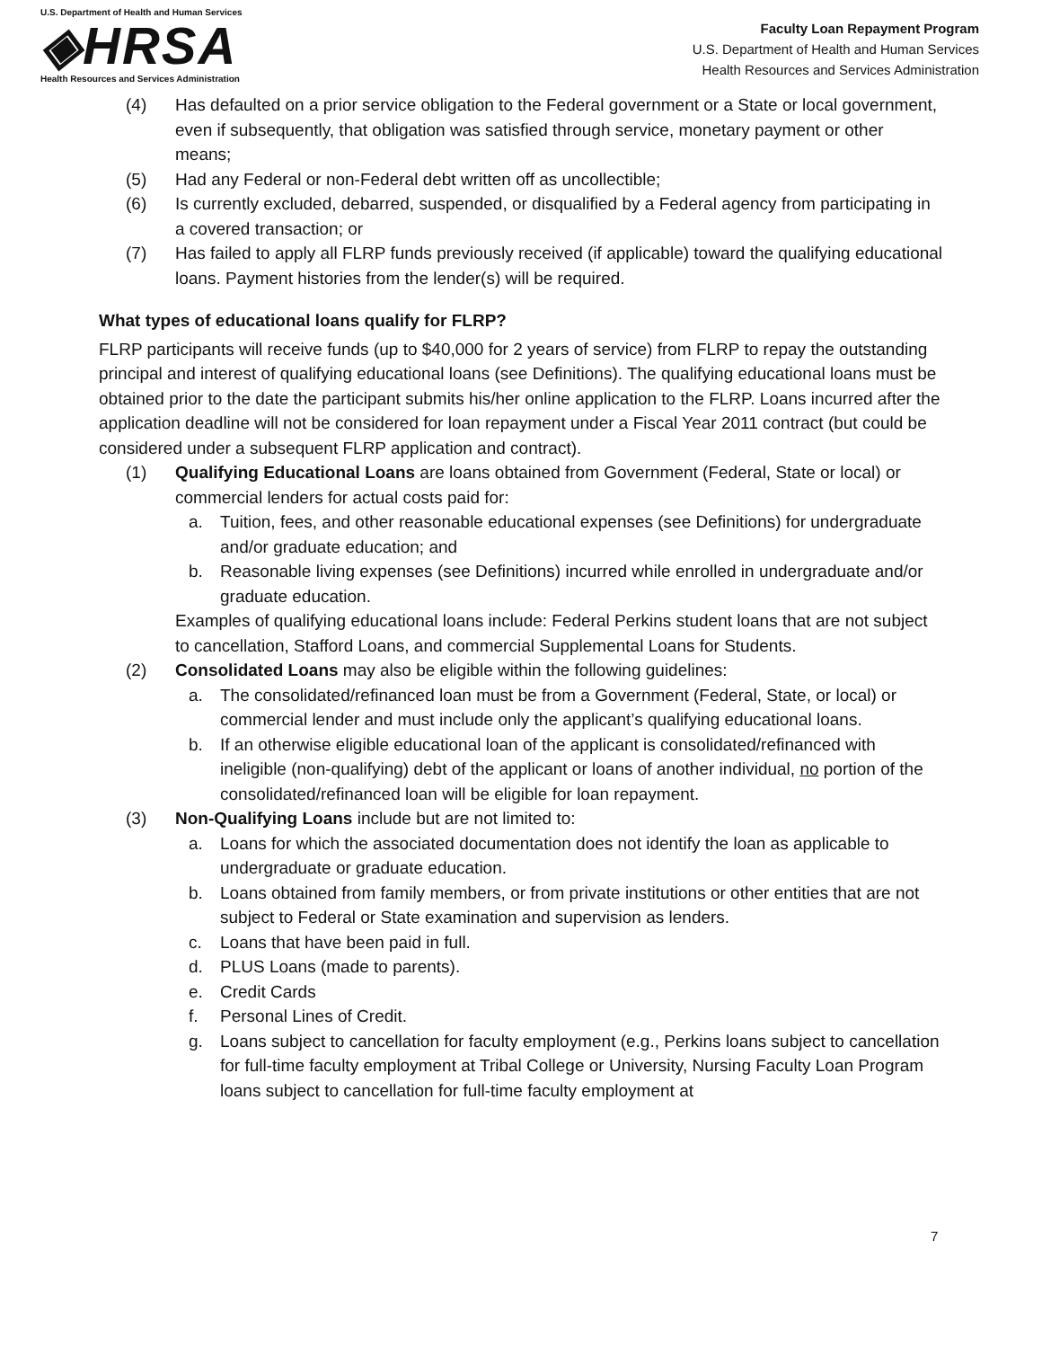U.S. Department of Health and Human Services
◈HRSA
Health Resources and Services Administration
Faculty Loan Repayment Program
U.S. Department of Health and Human Services
Health Resources and Services Administration
(4) Has defaulted on a prior service obligation to the Federal government or a State or local government, even if subsequently, that obligation was satisfied through service, monetary payment or other means;
(5) Had any Federal or non-Federal debt written off as uncollectible;
(6) Is currently excluded, debarred, suspended, or disqualified by a Federal agency from participating in a covered transaction; or
(7) Has failed to apply all FLRP funds previously received (if applicable) toward the qualifying educational loans. Payment histories from the lender(s) will be required.
What types of educational loans qualify for FLRP?
FLRP participants will receive funds (up to $40,000 for 2 years of service) from FLRP to repay the outstanding principal and interest of qualifying educational loans (see Definitions). The qualifying educational loans must be obtained prior to the date the participant submits his/her online application to the FLRP. Loans incurred after the application deadline will not be considered for loan repayment under a Fiscal Year 2011 contract (but could be considered under a subsequent FLRP application and contract).
(1) Qualifying Educational Loans are loans obtained from Government (Federal, State or local) or commercial lenders for actual costs paid for:
a. Tuition, fees, and other reasonable educational expenses (see Definitions) for undergraduate and/or graduate education; and
b. Reasonable living expenses (see Definitions) incurred while enrolled in undergraduate and/or graduate education.
Examples of qualifying educational loans include: Federal Perkins student loans that are not subject to cancellation, Stafford Loans, and commercial Supplemental Loans for Students.
(2) Consolidated Loans may also be eligible within the following guidelines:
a. The consolidated/refinanced loan must be from a Government (Federal, State, or local) or commercial lender and must include only the applicant’s qualifying educational loans.
b. If an otherwise eligible educational loan of the applicant is consolidated/refinanced with ineligible (non-qualifying) debt of the applicant or loans of another individual, no portion of the consolidated/refinanced loan will be eligible for loan repayment.
(3) Non-Qualifying Loans include but are not limited to:
a. Loans for which the associated documentation does not identify the loan as applicable to undergraduate or graduate education.
b. Loans obtained from family members, or from private institutions or other entities that are not subject to Federal or State examination and supervision as lenders.
c. Loans that have been paid in full.
d. PLUS Loans (made to parents).
e. Credit Cards
f. Personal Lines of Credit.
g. Loans subject to cancellation for faculty employment (e.g., Perkins loans subject to cancellation for full-time faculty employment at Tribal College or University, Nursing Faculty Loan Program loans subject to cancellation for full-time faculty employment at
7